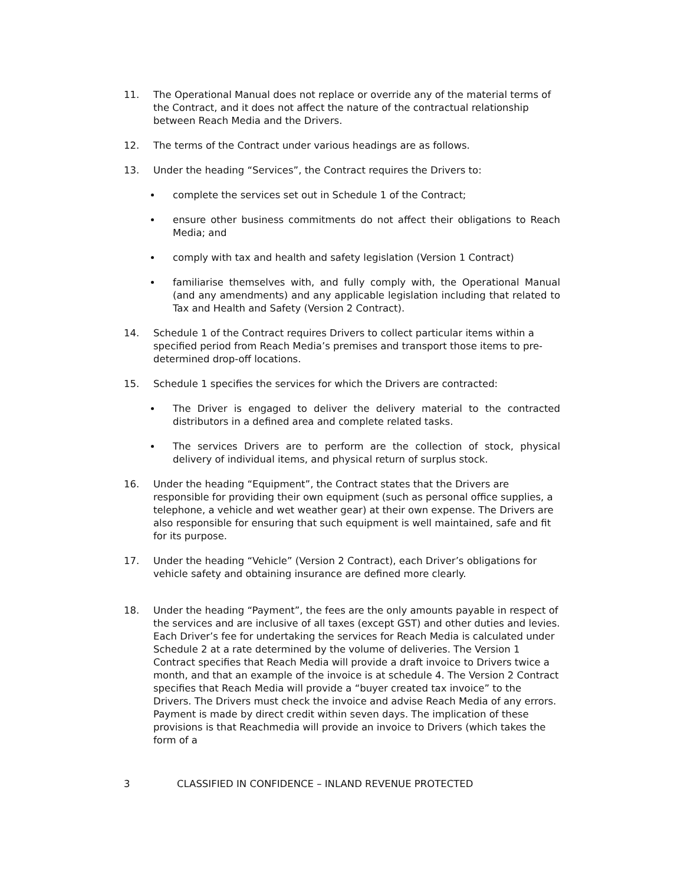11. The Operational Manual does not replace or override any of the material terms of the Contract, and it does not affect the nature of the contractual relationship between Reach Media and the Drivers.
12. The terms of the Contract under various headings are as follows.
13. Under the heading “Services”, the Contract requires the Drivers to:
complete the services set out in Schedule 1 of the Contract;
ensure other business commitments do not affect their obligations to Reach Media; and
comply with tax and health and safety legislation (Version 1 Contract)
familiarise themselves with, and fully comply with, the Operational Manual (and any amendments) and any applicable legislation including that related to Tax and Health and Safety (Version 2 Contract).
14. Schedule 1 of the Contract requires Drivers to collect particular items within a specified period from Reach Media’s premises and transport those items to pre-determined drop-off locations.
15. Schedule 1 specifies the services for which the Drivers are contracted:
The Driver is engaged to deliver the delivery material to the contracted distributors in a defined area and complete related tasks.
The services Drivers are to perform are the collection of stock, physical delivery of individual items, and physical return of surplus stock.
16. Under the heading “Equipment”, the Contract states that the Drivers are responsible for providing their own equipment (such as personal office supplies, a telephone, a vehicle and wet weather gear) at their own expense. The Drivers are also responsible for ensuring that such equipment is well maintained, safe and fit for its purpose.
17. Under the heading “Vehicle” (Version 2 Contract), each Driver’s obligations for vehicle safety and obtaining insurance are defined more clearly.
18. Under the heading “Payment”, the fees are the only amounts payable in respect of the services and are inclusive of all taxes (except GST) and other duties and levies. Each Driver’s fee for undertaking the services for Reach Media is calculated under Schedule 2 at a rate determined by the volume of deliveries. The Version 1 Contract specifies that Reach Media will provide a draft invoice to Drivers twice a month, and that an example of the invoice is at schedule 4. The Version 2 Contract specifies that Reach Media will provide a “buyer created tax invoice” to the Drivers. The Drivers must check the invoice and advise Reach Media of any errors. Payment is made by direct credit within seven days. The implication of these provisions is that Reachmedia will provide an invoice to Drivers (which takes the form of a
3 CLASSIFIED IN CONFIDENCE – INLAND REVENUE PROTECTED